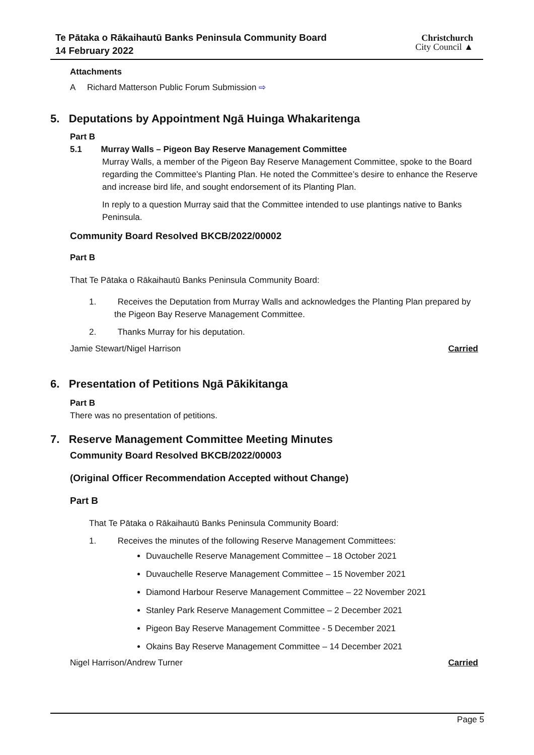Te Pātaka o Rākaihautū Banks Peninsula Community Board
14 February 2022
Christchurch
City Council ▲
Attachments
A Richard Matterson Public Forum Submission ⇨
5. Deputations by Appointment Ngā Huinga Whakaritenga
Part B
5.1 Murray Walls – Pigeon Bay Reserve Management Committee
Murray Walls, a member of the Pigeon Bay Reserve Management Committee, spoke to the Board regarding the Committee’s Planting Plan. He noted the Committee’s desire to enhance the Reserve and increase bird life, and sought endorsement of its Planting Plan.
In reply to a question Murray said that the Committee intended to use plantings native to Banks Peninsula.
Community Board Resolved BKCB/2022/00002
Part B
That Te Pātaka o Rākaihautū Banks Peninsula Community Board:
1. Receives the Deputation from Murray Walls and acknowledges the Planting Plan prepared by the Pigeon Bay Reserve Management Committee.
2. Thanks Murray for his deputation.
Jamie Stewart/Nigel Harrison Carried
6. Presentation of Petitions Ngā Pākikitanga
Part B
There was no presentation of petitions.
7. Reserve Management Committee Meeting Minutes
Community Board Resolved BKCB/2022/00003
(Original Officer Recommendation Accepted without Change)
Part B
That Te Pātaka o Rākaihautū Banks Peninsula Community Board:
1. Receives the minutes of the following Reserve Management Committees:
Duvauchelle Reserve Management Committee – 18 October 2021
Duvauchelle Reserve Management Committee – 15 November 2021
Diamond Harbour Reserve Management Committee – 22 November 2021
Stanley Park Reserve Management Committee – 2 December 2021
Pigeon Bay Reserve Management Committee - 5 December 2021
Okains Bay Reserve Management Committee – 14 December 2021
Nigel Harrison/Andrew Turner Carried
Page 5